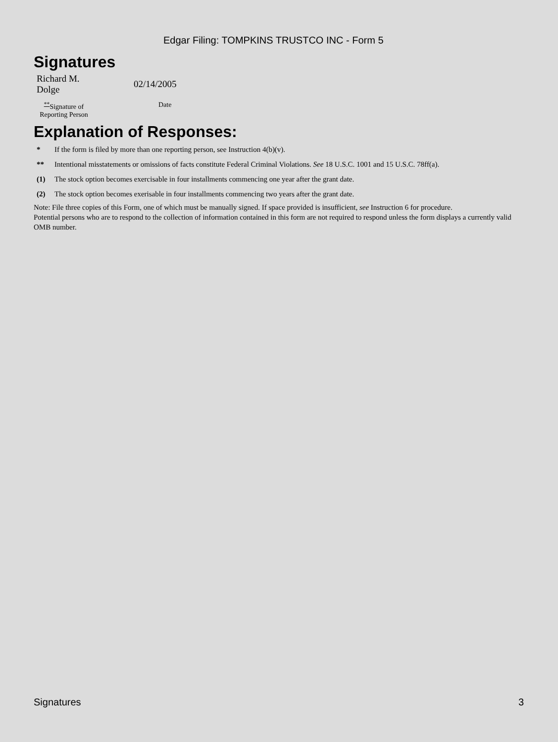Edgar Filing: TOMPKINS TRUSTCO INC - Form 5
Signatures
| Richard M. Dolge | 02/14/2005 |
| <sup>**</sup> Signature of Reporting Person | Date |
Explanation of Responses:
| * | If the form is filed by more than one reporting person, see Instruction 4(b)(v). |
| ** | Intentional misstatements or omissions of facts constitute Federal Criminal Violations. See 18 U.S.C. 1001 and 15 U.S.C. 78ff(a). |
| (1) | The stock option becomes exercisable in four installments commencing one year after the grant date. |
| (2) | The stock option becomes exerisable in four installments commencing two years after the grant date. |
Note: File three copies of this Form, one of which must be manually signed. If space provided is insufficient, see Instruction 6 for procedure.
Potential persons who are to respond to the collection of information contained in this form are not required to respond unless the form displays a currently valid OMB number.
Signatures 3